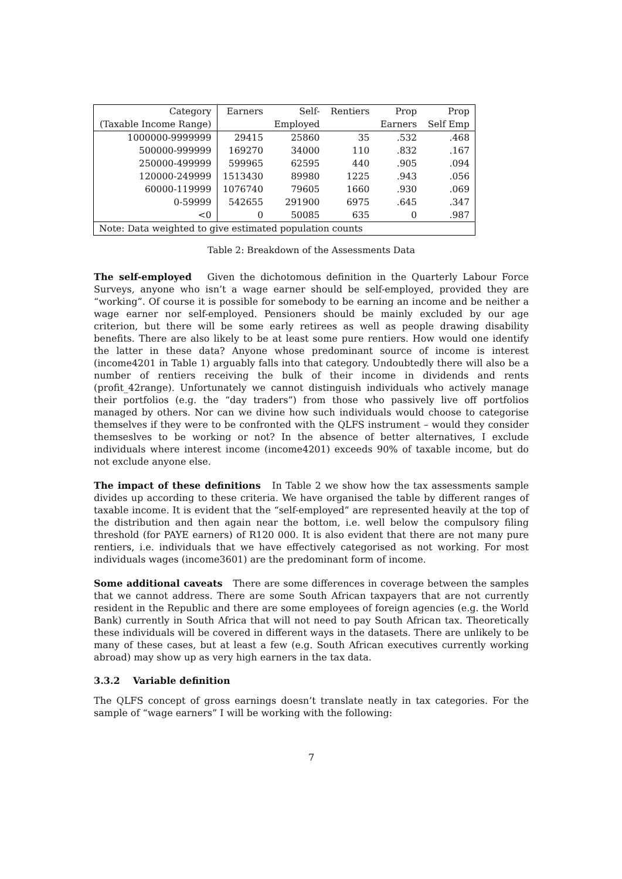| Category | Earners | Self- | Rentiers | Prop | Prop |
| --- | --- | --- | --- | --- | --- |
| (Taxable Income Range) | | Employed | | Earners | Self Emp |
| 1000000-9999999 | 29415 | 25860 | 35 | .532 | .468 |
| 500000-999999 | 169270 | 34000 | 110 | .832 | .167 |
| 250000-499999 | 599965 | 62595 | 440 | .905 | .094 |
| 120000-249999 | 1513430 | 89980 | 1225 | .943 | .056 |
| 60000-119999 | 1076740 | 79605 | 1660 | .930 | .069 |
| 0-59999 | 542655 | 291900 | 6975 | .645 | .347 |
| <0 | 0 | 50085 | 635 | 0 | .987 |
| Note: Data weighted to give estimated population counts | | | | | |
Table 2: Breakdown of the Assessments Data
The self-employed Given the dichotomous definition in the Quarterly Labour Force Surveys, anyone who isn’t a wage earner should be self-employed, provided they are “working”. Of course it is possible for somebody to be earning an income and be neither a wage earner nor self-employed. Pensioners should be mainly excluded by our age criterion, but there will be some early retirees as well as people drawing disability benefits. There are also likely to be at least some pure rentiers. How would one identify the latter in these data? Anyone whose predominant source of income is interest (income4201 in Table 1) arguably falls into that category. Undoubtedly there will also be a number of rentiers receiving the bulk of their income in dividends and rents (profit_42range). Unfortunately we cannot distinguish individuals who actively manage their portfolios (e.g. the “day traders”) from those who passively live off portfolios managed by others. Nor can we divine how such individuals would choose to categorise themselves if they were to be confronted with the QLFS instrument – would they consider themseslves to be working or not? In the absence of better alternatives, I exclude individuals where interest income (income4201) exceeds 90% of taxable income, but do not exclude anyone else.
The impact of these definitions In Table 2 we show how the tax assessments sample divides up according to these criteria. We have organised the table by different ranges of taxable income. It is evident that the “self-employed” are represented heavily at the top of the distribution and then again near the bottom, i.e. well below the compulsory filing threshold (for PAYE earners) of R120 000. It is also evident that there are not many pure rentiers, i.e. individuals that we have effectively categorised as not working. For most individuals wages (income3601) are the predominant form of income.
Some additional caveats There are some differences in coverage between the samples that we cannot address. There are some South African taxpayers that are not currently resident in the Republic and there are some employees of foreign agencies (e.g. the World Bank) currently in South Africa that will not need to pay South African tax. Theoretically these individuals will be covered in different ways in the datasets. There are unlikely to be many of these cases, but at least a few (e.g. South African executives currently working abroad) may show up as very high earners in the tax data.
3.3.2 Variable definition
The QLFS concept of gross earnings doesn’t translate neatly in tax categories. For the sample of “wage earners” I will be working with the following:
7